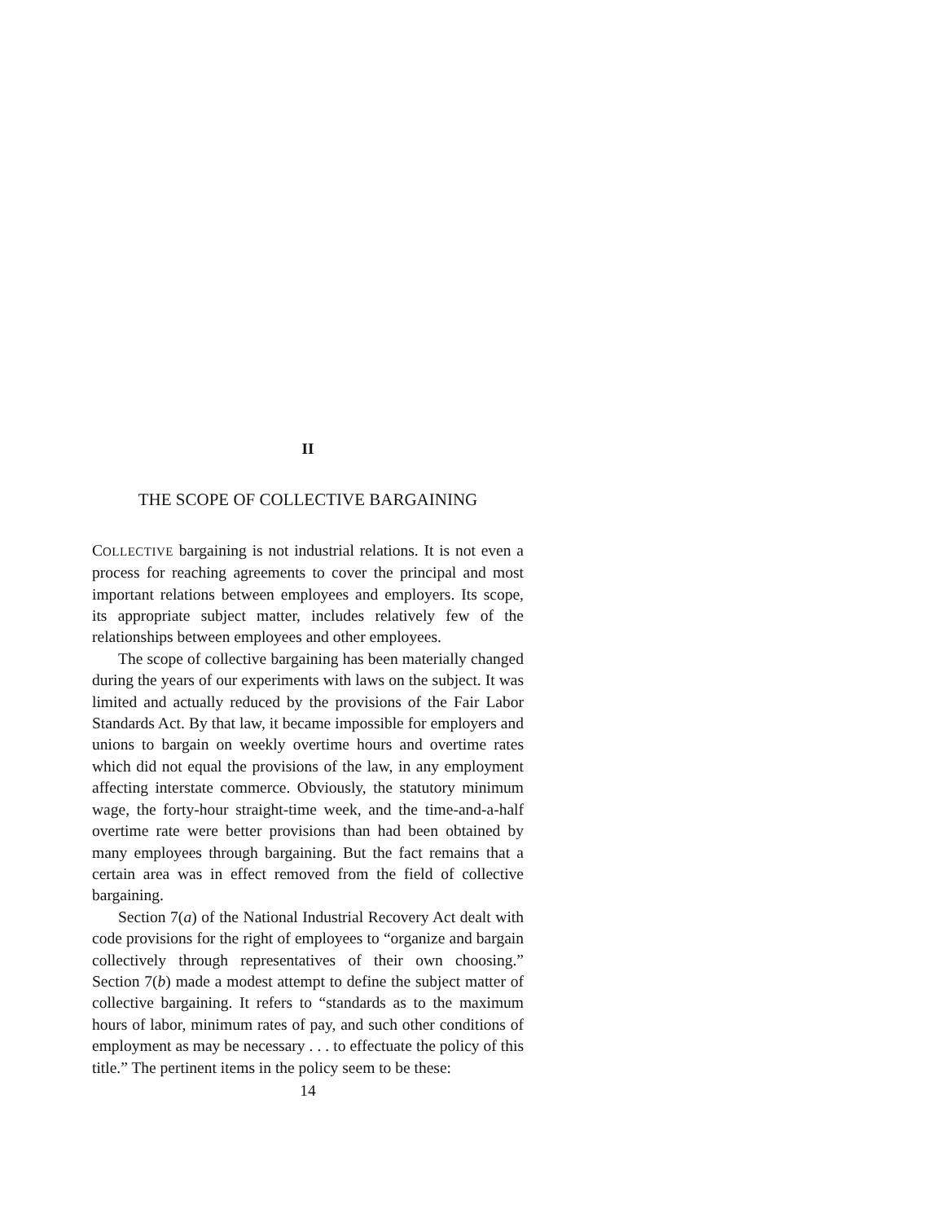II
THE SCOPE OF COLLECTIVE BARGAINING
COLLECTIVE bargaining is not industrial relations. It is not even a process for reaching agreements to cover the principal and most important relations between employees and employers. Its scope, its appropriate subject matter, includes relatively few of the relationships between employees and other employees.
The scope of collective bargaining has been materially changed during the years of our experiments with laws on the subject. It was limited and actually reduced by the provisions of the Fair Labor Standards Act. By that law, it became impossible for employers and unions to bargain on weekly overtime hours and overtime rates which did not equal the provisions of the law, in any employment affecting interstate commerce. Obviously, the statutory minimum wage, the forty-hour straight-time week, and the time-and-a-half overtime rate were better provisions than had been obtained by many employees through bargaining. But the fact remains that a certain area was in effect removed from the field of collective bargaining.
Section 7(a) of the National Industrial Recovery Act dealt with code provisions for the right of employees to “organize and bargain collectively through representatives of their own choosing.” Section 7(b) made a modest attempt to define the subject matter of collective bargaining. It refers to “standards as to the maximum hours of labor, minimum rates of pay, and such other conditions of employment as may be necessary . . . to effectuate the policy of this title.” The pertinent items in the policy seem to be these:
14